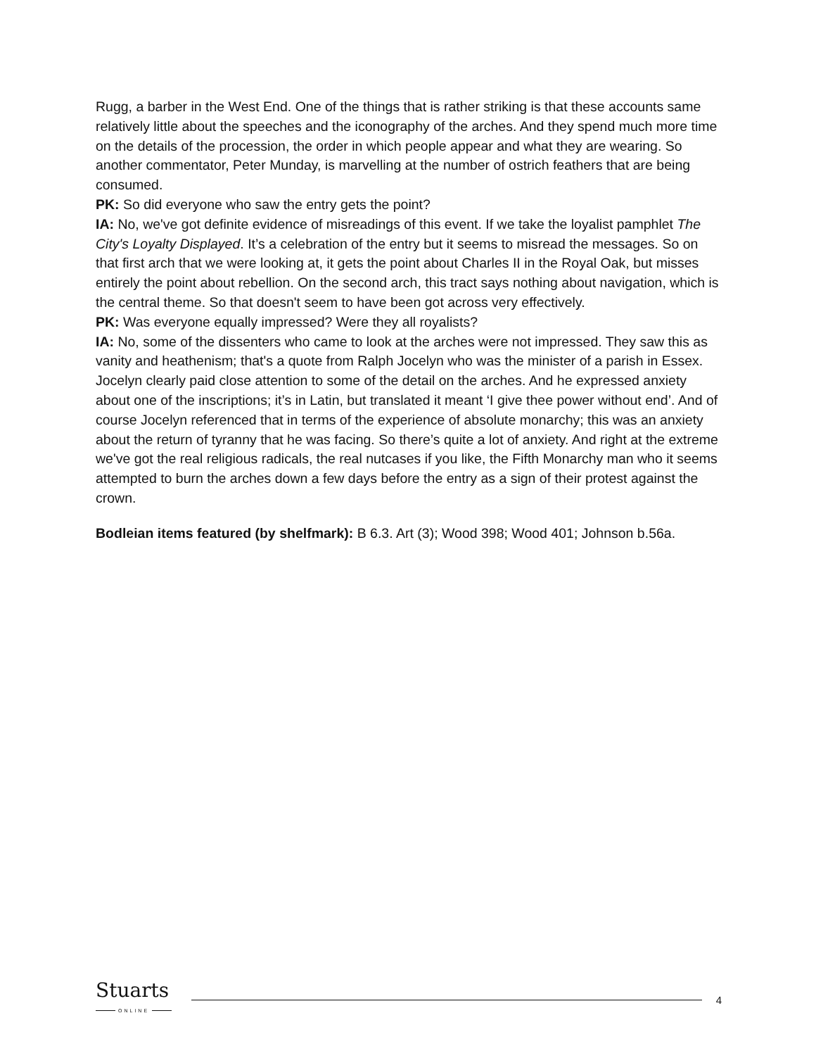Rugg, a barber in the West End. One of the things that is rather striking is that these accounts same relatively little about the speeches and the iconography of the arches. And they spend much more time on the details of the procession, the order in which people appear and what they are wearing. So another commentator, Peter Munday, is marvelling at the number of ostrich feathers that are being consumed.
PK: So did everyone who saw the entry gets the point?
IA: No, we've got definite evidence of misreadings of this event. If we take the loyalist pamphlet The City's Loyalty Displayed. It’s a celebration of the entry but it seems to misread the messages. So on that first arch that we were looking at, it gets the point about Charles II in the Royal Oak, but misses entirely the point about rebellion. On the second arch, this tract says nothing about navigation, which is the central theme. So that doesn't seem to have been got across very effectively.
PK: Was everyone equally impressed? Were they all royalists?
IA: No, some of the dissenters who came to look at the arches were not impressed. They saw this as vanity and heathenism; that's a quote from Ralph Jocelyn who was the minister of a parish in Essex. Jocelyn clearly paid close attention to some of the detail on the arches. And he expressed anxiety about one of the inscriptions; it’s in Latin, but translated it meant ‘I give thee power without end’. And of course Jocelyn referenced that in terms of the experience of absolute monarchy; this was an anxiety about the return of tyranny that he was facing. So there’s quite a lot of anxiety. And right at the extreme we've got the real religious radicals, the real nutcases if you like, the Fifth Monarchy man who it seems attempted to burn the arches down a few days before the entry as a sign of their protest against the crown.
Bodleian items featured (by shelfmark): B 6.3. Art (3); Wood 398; Wood 401; Johnson b.56a.
Stuarts
ONLINE
4